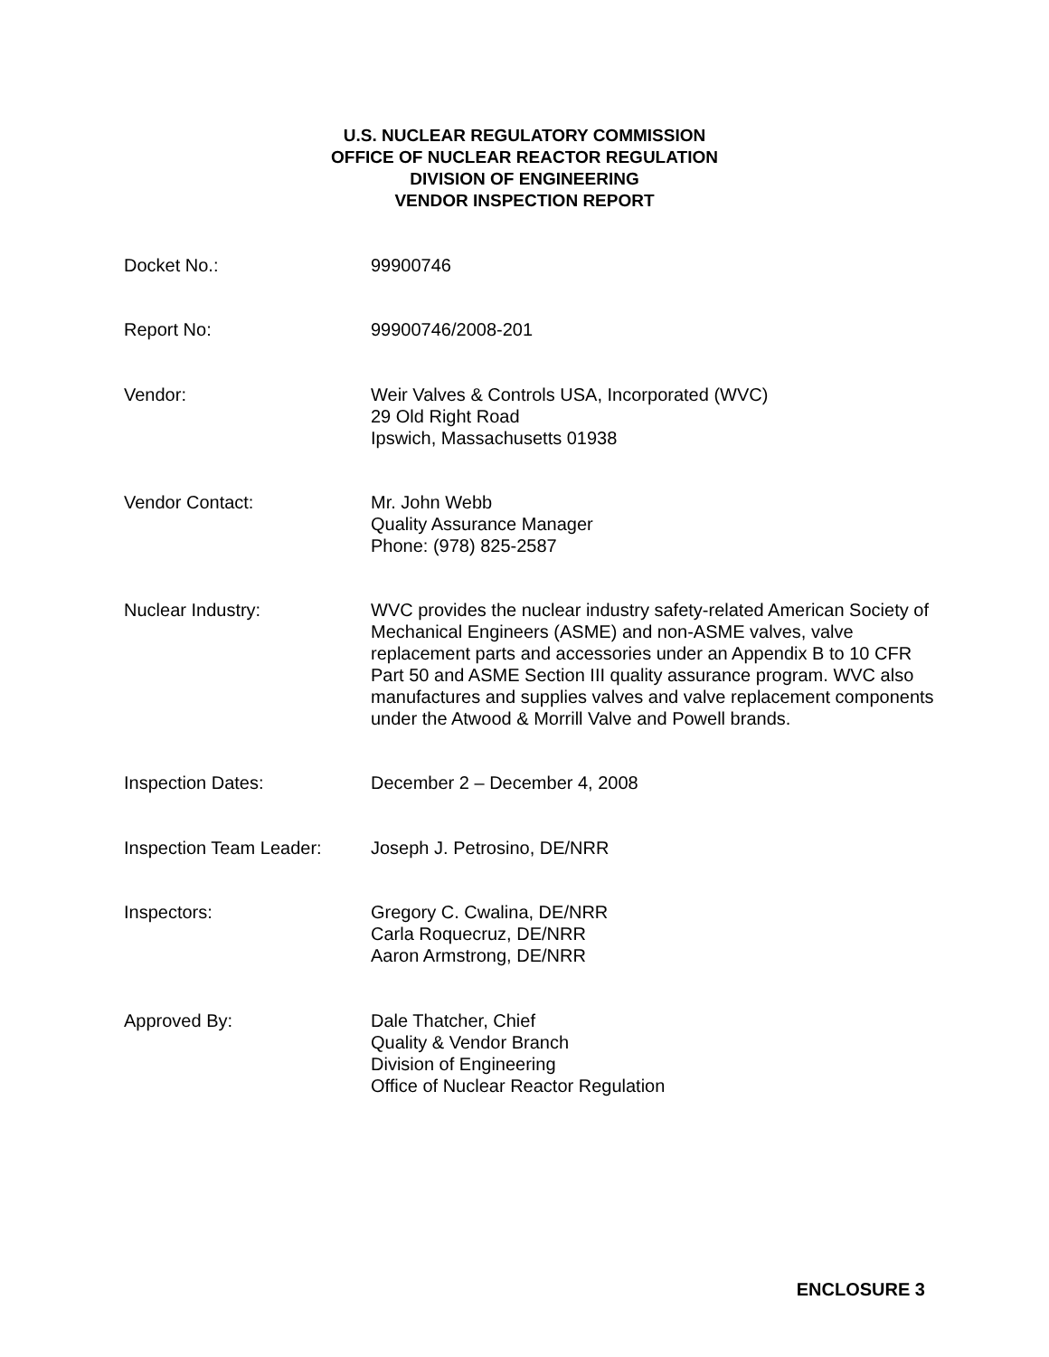U.S. NUCLEAR REGULATORY COMMISSION
OFFICE OF NUCLEAR REACTOR REGULATION
DIVISION OF ENGINEERING
VENDOR INSPECTION REPORT
Docket No.: 99900746
Report No: 99900746/2008-201
Vendor: Weir Valves & Controls USA, Incorporated (WVC)
29 Old Right Road
Ipswich, Massachusetts 01938
Vendor Contact: Mr. John Webb
Quality Assurance Manager
Phone: (978) 825-2587
Nuclear Industry: WVC provides the nuclear industry safety-related American Society of Mechanical Engineers (ASME) and non-ASME valves, valve replacement parts and accessories under an Appendix B to 10 CFR Part 50 and ASME Section III quality assurance program. WVC also manufactures and supplies valves and valve replacement components under the Atwood & Morrill Valve and Powell brands.
Inspection Dates: December 2 – December 4, 2008
Inspection Team Leader:
Joseph J. Petrosino, DE/NRR
Inspectors: Gregory C. Cwalina, DE/NRR
Carla Roquecruz, DE/NRR
Aaron Armstrong, DE/NRR
Approved By: Dale Thatcher, Chief
Quality & Vendor Branch
Division of Engineering
Office of Nuclear Reactor Regulation
ENCLOSURE 3